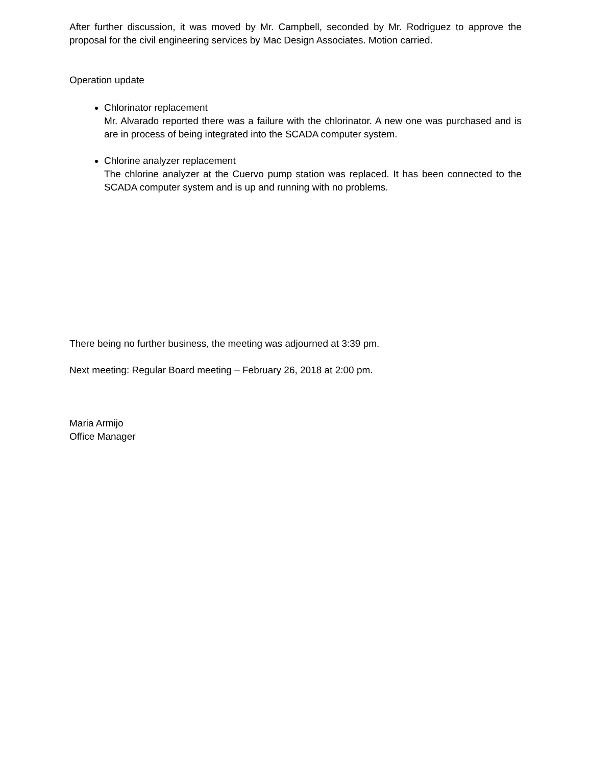After further discussion, it was moved by Mr. Campbell, seconded by Mr. Rodriguez to approve the proposal for the civil engineering services by Mac Design Associates. Motion carried.
Operation update
Chlorinator replacement
Mr. Alvarado reported there was a failure with the chlorinator. A new one was purchased and is are in process of being integrated into the SCADA computer system.
Chlorine analyzer replacement
The chlorine analyzer at the Cuervo pump station was replaced. It has been connected to the SCADA computer system and is up and running with no problems.
There being no further business, the meeting was adjourned at 3:39 pm.
Next meeting: Regular Board meeting – February 26, 2018 at 2:00 pm.
Maria Armijo
Office Manager